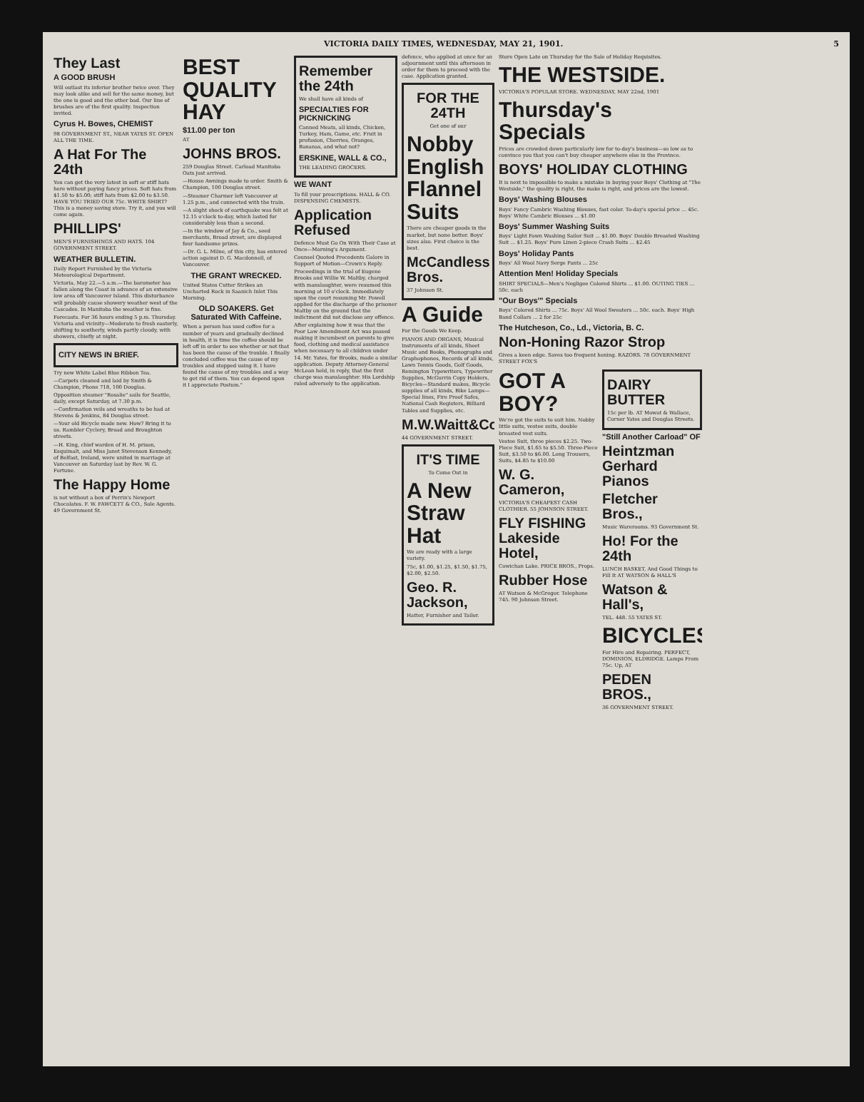VICTORIA DAILY TIMES, WEDNESDAY, MAY 21, 1901. 5
They Last
A GOOD BRUSH
Will outlast its inferior brother twice over. They may look alike and sell for the same money, but the one is good and the other bad. Our line of brushes are of the first quality. Inspection invited.
Cyrus H. Bowes, CHEMIST
98 GOVERNMENT ST., NEAR YATES ST. OPEN ALL THE TIME.
A Hat For The 24th
You can get the very latest in soft or stiff hats here without paying fancy prices. Soft hats from $1.50 to $5.00; stiff hats from $2.00 to $3.50. HAVE YOU TRIED OUR 75c. WHITE SHIRT? This is a money saving store. Try it, and you will come again.
PHILLIPS'
MEN'S FURNISHINGS AND HATS. 104 GOVERNMENT STREET.
WEATHER BULLETIN.
Daily Report Furnished by the Victoria Meteorological Department.
Victoria, May 22.—5 a.m.—The barometer has fallen along the Coast in advance of an extensive low area off Vancouver Island. This disturbance will probably cause showery weather west of the Cascades. In Manitoba the weather is fine.
Forecasts. For 36 hours ending 5 p.m. Thursday. Victoria and vicinity—Moderate to fresh easterly, shifting to southerly, winds partly cloudy, with showers, chiefly at night.
CITY NEWS IN BRIEF.
Try new White Label Blue Ribbon Tea.
—Carpets cleaned and laid by Smith & Champion, Phone 718, 100 Douglas.
Opposition steamer "Rosalie" sails for Seattle, daily, except Saturday, at 7.30 p.m.
—Confirmation veils and wreaths to be had at Stevens & Jenkins, 84 Douglas street.
—Your old Bicycle made new. How? Bring it to us. Rambler Cyclery, Broad and Broughton streets.
—H. King, chief warden of H. M. prison, Esquimalt, and Miss Janet Stevenson Kennedy, of Belfast, Ireland, were united in marriage at Vancouver on Saturday last by Rev. W. G. Fortune.
The Happy Home
is not without a box of Perrin's Newport Chocolates. F. W. FAWCETT & CO., Sole Agents. 49 Government St.
BEST QUALITY HAY
$11.00 per ton
AT
JOHNS BROS.
259 Douglas Street. Carload Manitoba Oats just arrived.
—House Awnings made to order. Smith & Champion, 100 Douglas street.
—Steamer Charmer left Vancouver at 1.25 p.m., and connected with the train.
—A slight shock of earthquake was felt at 12.15 o'clock to-day, which lasted for considerably less than a second.
—In the window of Jay & Co., seed merchants, Broad street, are displayed four handsome prizes.
—Dr. G. L. Milne, of this city, has entered action against D. G. Macdonnell, of Vancouver.
THE GRANT WRECKED.
United States Cutter Strikes an Uncharted Rock in Saanich Inlet This Morning.
OLD SOAKERS. Get Saturated With Caffeine.
When a person has used coffee for a number of years and gradually declined in health, it is time the coffee should be left off in order to see whether or not that has been the cause of the trouble. I finally concluded coffee was the cause of my troubles and stopped using it. I have found the cause of my troubles and a way to get rid of them. You can depend upon it I appreciate Postum."
Remember the 24th
We shall have all kinds of
SPECIALTIES FOR PICKNICKING
Canned Meats, all kinds, Chicken, Turkey, Ham, Game, etc. Fruit in profusion, Cherries, Oranges, Bananas, and what not?
ERSKINE, WALL & CO.,
THE LEADING GROCERS.
WE WANT
To fill your prescriptions. HALL & CO. DISPENSING CHEMISTS.
Application Refused
Defence Must Go On With Their Case at Once—Morning's Argument.
Counsel Quoted Precedents Galore in Support of Motion—Crown's Reply.
Proceedings in the trial of Eugene Brooks and Willie W. Maltby, charged with manslaughter, were resumed this morning at 10 o'clock. Immediately upon the court resuming Mr. Powell applied for the discharge of the prisoner Maltby on the ground that the indictment did not disclose any offence.
After explaining how it was that the Poor Law Amendment Act was passed making it incumbent on parents to give food, clothing and medical assistance when necessary to all children under 14. Mr. Yates, for Brooks, made a similar application. Deputy Attorney-General McLean held, in reply, that the first charge was manslaughter. His Lordship ruled adversely to the application.
defence, who applied at once for an adjournment until this afternoon in order for them to proceed with the case. Application granted.
FOR THE 24TH
Get one of our
Nobby English Flannel Suits
There are cheaper goods in the market, but none better. Boys' sizes also. First choice is the best.
McCandless Bros.
37 Johnson St.
A Guide
For the Goods We Keep.
PIANOS AND ORGANS, Musical Instruments of all kinds, Sheet Music and Books, Phonographs and Graphophones, Records of all kinds, Lawn Tennis Goods, Golf Goods, Remington Typewriters, Typewriter Supplies, McGurrin Copy Holders, Bicycles—Standard makes, Bicycle supplies of all kinds, Bike Lamps—Special lines, Fire Proof Safes, National Cash Registers, Billiard Tables and Supplies, etc.
M.W.Waitt&Co.
44 GOVERNMENT STREET.
IT'S TIME
To Come Out in
A New Straw Hat
We are ready with a large variety.
75c, $1.00, $1.25, $1.50, $1.75, $2.00, $2.50.
Geo. R. Jackson,
Hatter, Furnisher and Tailor.
Store Open Late on Thursday for the Sale of Holiday Requisites.
THE WESTSIDE.
VICTORIA'S POPULAR STORE. WEDNESDAY, MAY 22nd, 1901
Thursday's Specials
Prices are crowded down particularly low for to-day's business—so low as to convince you that you can't buy cheaper anywhere else in the Province.
BOYS' HOLIDAY CLOTHING
It is next to impossible to make a mistake in buying your Boys' Clothing at "The Westside," the quality is right, the make is right, and prices are the lowest.
Boys' Washing Blouses
Boys' Fancy Cambric Washing Blouses, fast color. To-day's special price ... 45c. Boys' White Cambric Blouses ... $1.00
Boys' Summer Washing Suits
Boys' Light Fawn Washing Sailor Suit ... $1.00. Boys' Double Breasted Washing Suit ... $1.25. Boys' Pure Linen 2-piece Crash Suits ... $2.45
Boys' Holiday Pants
Boys' All Wool Navy Serge Pants ... 25c
Attention Men! Holiday Specials
SHIRT SPECIALS—Men's Negligee Colored Shirts ... $1.00. OUTING TIES ... 50c. each
"Our Boys'" Specials
Boys' Colored Shirts ... 75c. Boys' All Wool Sweaters ... 50c. each. Boys' High Band Collars ... 2 for 25c
The Hutcheson, Co., Ld., Victoria, B. C.
Non-Honing Razor Strop
Gives a keen edge. Saves too frequent honing. RAZORS. 78 GOVERNMENT STREET FOX'S
GOT A BOY?
We're got the suits to suit him. Nobby little suits, vestee suits, double breasted vest suits.
Vestee Suit, three pieces $2.25. Two-Piece Suit, $1.65 to $5.50. Three-Piece Suit, $3.50 to $6.00. Long Trousers, Suits, $4.85 to $10.00
W. G. Cameron,
VICTORIA'S CHEAPEST CASH CLOTHIER. 55 JOHNSON STREET.
FLY FISHING Lakeside Hotel,
Cowichan Lake. PRICE BROS., Props.
Rubber Hose
AT Watson & McGregor. Telephone 745. 90 Johnson Street.
DAIRY BUTTER
15c per lb. AT Mowat & Wallace, Corner Yates and Douglas Streets.
"Still Another Carload" OF
Heintzman Gerhard Pianos
Fletcher Bros.,
Music Warerooms. 93 Government St.
Ho! For the 24th
LUNCH BASKET, And Good Things to Fill It AT WATSON & HALL'S
Watson & Hall's,
TEL. 448. 55 YATES ST.
BICYCLES
For Hire and Repairing. PERFECT, DOMINION, ELDRIDGE. Lamps From 75c. Up, AT
PEDEN BROS.,
36 GOVERNMENT STREET.